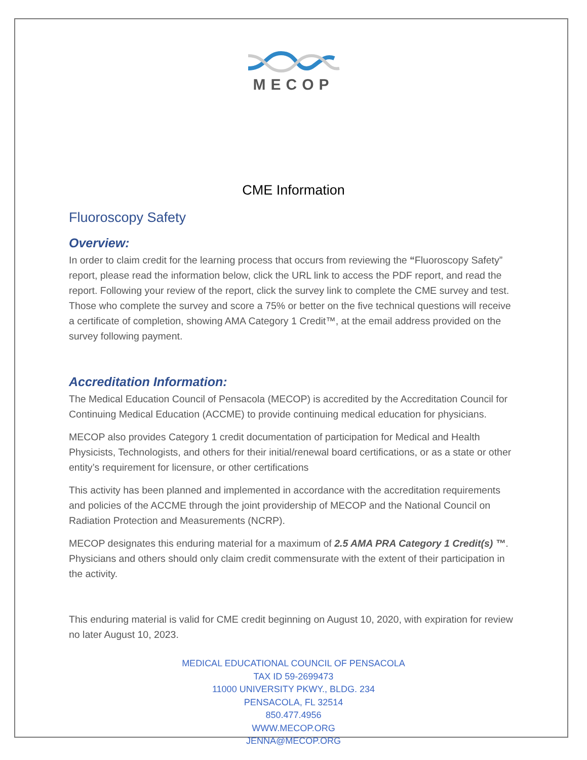MECOP
CME Information
Fluoroscopy Safety
Overview:
In order to claim credit for the learning process that occurs from reviewing the “Fluoroscopy Safety” report, please read the information below, click the URL link to access the PDF report, and read the report. Following your review of the report, click the survey link to complete the CME survey and test. Those who complete the survey and score a 75% or better on the five technical questions will receive a certificate of completion, showing AMA Category 1 Credit™, at the email address provided on the survey following payment.
Accreditation Information:
The Medical Education Council of Pensacola (MECOP) is accredited by the Accreditation Council for Continuing Medical Education (ACCME) to provide continuing medical education for physicians.
MECOP also provides Category 1 credit documentation of participation for Medical and Health Physicists, Technologists, and others for their initial/renewal board certifications, or as a state or other entity’s requirement for licensure, or other certifications
This activity has been planned and implemented in accordance with the accreditation requirements and policies of the ACCME through the joint providership of MECOP and the National Council on Radiation Protection and Measurements (NCRP).
MECOP designates this enduring material for a maximum of 2.5 AMA PRA Category 1 Credit(s) ™. Physicians and others should only claim credit commensurate with the extent of their participation in the activity.
This enduring material is valid for CME credit beginning on August 10, 2020, with expiration for review no later August 10, 2023.
MEDICAL EDUCATIONAL COUNCIL OF PENSACOLA
TAX ID 59-2699473
11000 UNIVERSITY PKWY., BLDG. 234
PENSACOLA, FL 32514
850.477.4956
WWW.MECOP.ORG
JENNA@MECOP.ORG